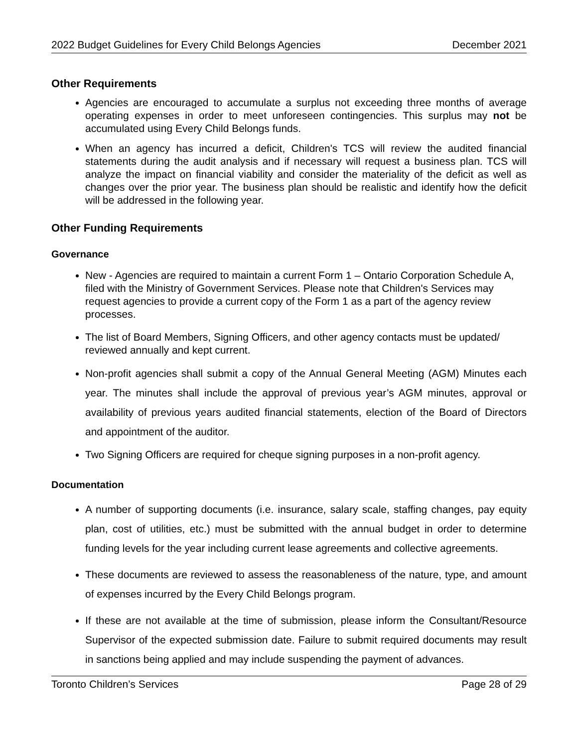2022 Budget Guidelines for Every Child Belongs Agencies December 2021
Other Requirements
Agencies are encouraged to accumulate a surplus not exceeding three months of average operating expenses in order to meet unforeseen contingencies. This surplus may not be accumulated using Every Child Belongs funds.
When an agency has incurred a deficit, Children's TCS will review the audited financial statements during the audit analysis and if necessary will request a business plan. TCS will analyze the impact on financial viability and consider the materiality of the deficit as well as changes over the prior year. The business plan should be realistic and identify how the deficit will be addressed in the following year.
Other Funding Requirements
Governance
New - Agencies are required to maintain a current Form 1 – Ontario Corporation Schedule A, filed with the Ministry of Government Services. Please note that Children's Services may request agencies to provide a current copy of the Form 1 as a part of the agency review processes.
The list of Board Members, Signing Officers, and other agency contacts must be updated/ reviewed annually and kept current.
Non-profit agencies shall submit a copy of the Annual General Meeting (AGM) Minutes each year. The minutes shall include the approval of previous year’s AGM minutes, approval or availability of previous years audited financial statements, election of the Board of Directors and appointment of the auditor.
Two Signing Officers are required for cheque signing purposes in a non-profit agency.
Documentation
A number of supporting documents (i.e. insurance, salary scale, staffing changes, pay equity plan, cost of utilities, etc.) must be submitted with the annual budget in order to determine funding levels for the year including current lease agreements and collective agreements.
These documents are reviewed to assess the reasonableness of the nature, type, and amount of expenses incurred by the Every Child Belongs program.
If these are not available at the time of submission, please inform the Consultant/Resource Supervisor of the expected submission date. Failure to submit required documents may result in sanctions being applied and may include suspending the payment of advances.
Toronto Children’s Services Page 28 of 29